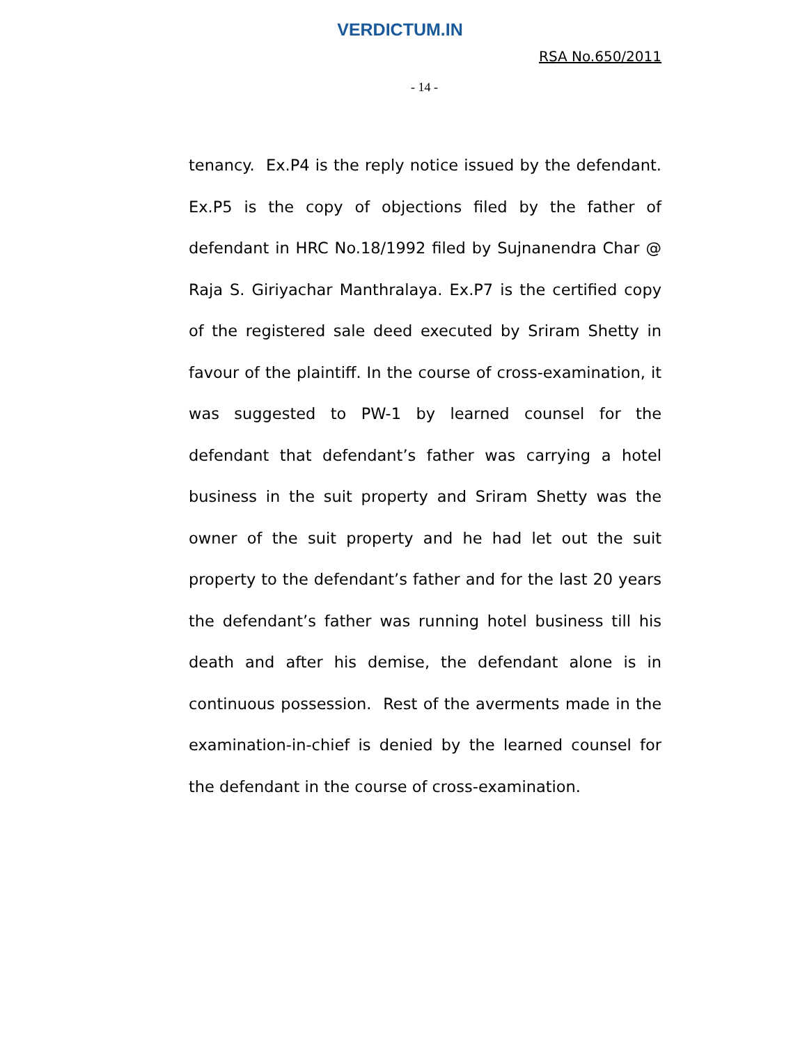VERDICTUM.IN
RSA No.650/2011
- 14 -
tenancy. Ex.P4 is the reply notice issued by the defendant. Ex.P5 is the copy of objections filed by the father of defendant in HRC No.18/1992 filed by Sujnanendra Char @ Raja S. Giriyachar Manthralaya. Ex.P7 is the certified copy of the registered sale deed executed by Sriram Shetty in favour of the plaintiff. In the course of cross-examination, it was suggested to PW-1 by learned counsel for the defendant that defendant’s father was carrying a hotel business in the suit property and Sriram Shetty was the owner of the suit property and he had let out the suit property to the defendant’s father and for the last 20 years the defendant’s father was running hotel business till his death and after his demise, the defendant alone is in continuous possession. Rest of the averments made in the examination-in-chief is denied by the learned counsel for the defendant in the course of cross-examination.